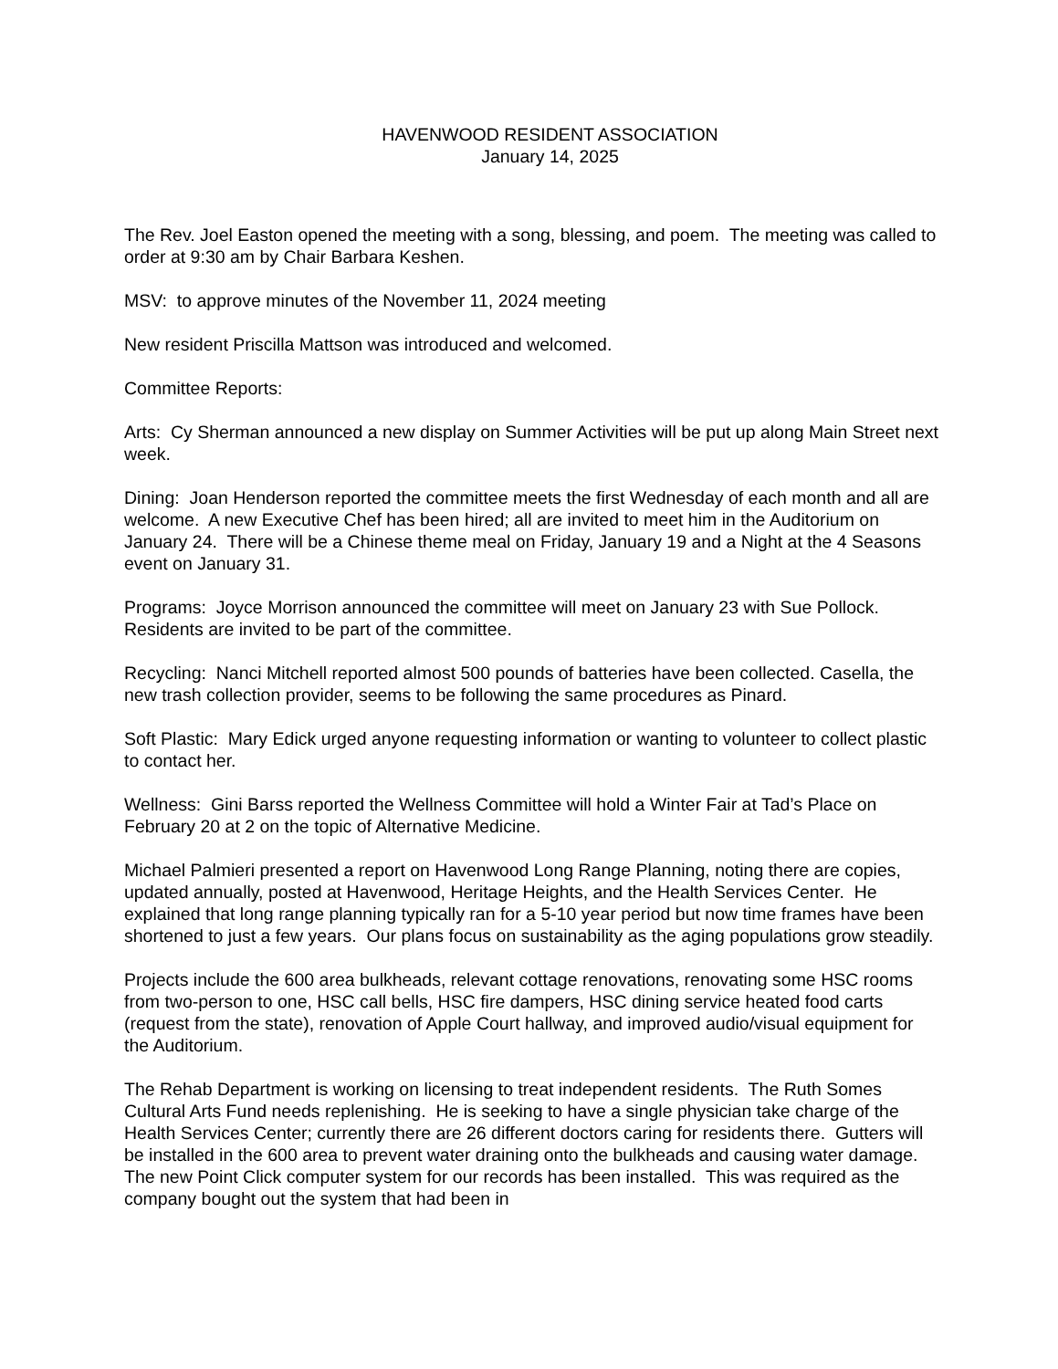HAVENWOOD RESIDENT ASSOCIATION
January 14, 2025
The Rev. Joel Easton opened the meeting with a song, blessing, and poem. The meeting was called to order at 9:30 am by Chair Barbara Keshen.
MSV: to approve minutes of the November 11, 2024 meeting
New resident Priscilla Mattson was introduced and welcomed.
Committee Reports:
Arts: Cy Sherman announced a new display on Summer Activities will be put up along Main Street next week.
Dining: Joan Henderson reported the committee meets the first Wednesday of each month and all are welcome. A new Executive Chef has been hired; all are invited to meet him in the Auditorium on January 24. There will be a Chinese theme meal on Friday, January 19 and a Night at the 4 Seasons event on January 31.
Programs: Joyce Morrison announced the committee will meet on January 23 with Sue Pollock. Residents are invited to be part of the committee.
Recycling: Nanci Mitchell reported almost 500 pounds of batteries have been collected. Casella, the new trash collection provider, seems to be following the same procedures as Pinard.
Soft Plastic: Mary Edick urged anyone requesting information or wanting to volunteer to collect plastic to contact her.
Wellness: Gini Barss reported the Wellness Committee will hold a Winter Fair at Tad’s Place on February 20 at 2 on the topic of Alternative Medicine.
Michael Palmieri presented a report on Havenwood Long Range Planning, noting there are copies, updated annually, posted at Havenwood, Heritage Heights, and the Health Services Center. He explained that long range planning typically ran for a 5-10 year period but now time frames have been shortened to just a few years. Our plans focus on sustainability as the aging populations grow steadily.
Projects include the 600 area bulkheads, relevant cottage renovations, renovating some HSC rooms from two-person to one, HSC call bells, HSC fire dampers, HSC dining service heated food carts (request from the state), renovation of Apple Court hallway, and improved audio/visual equipment for the Auditorium.
The Rehab Department is working on licensing to treat independent residents. The Ruth Somes Cultural Arts Fund needs replenishing. He is seeking to have a single physician take charge of the Health Services Center; currently there are 26 different doctors caring for residents there. Gutters will be installed in the 600 area to prevent water draining onto the bulkheads and causing water damage. The new Point Click computer system for our records has been installed. This was required as the company bought out the system that had been in